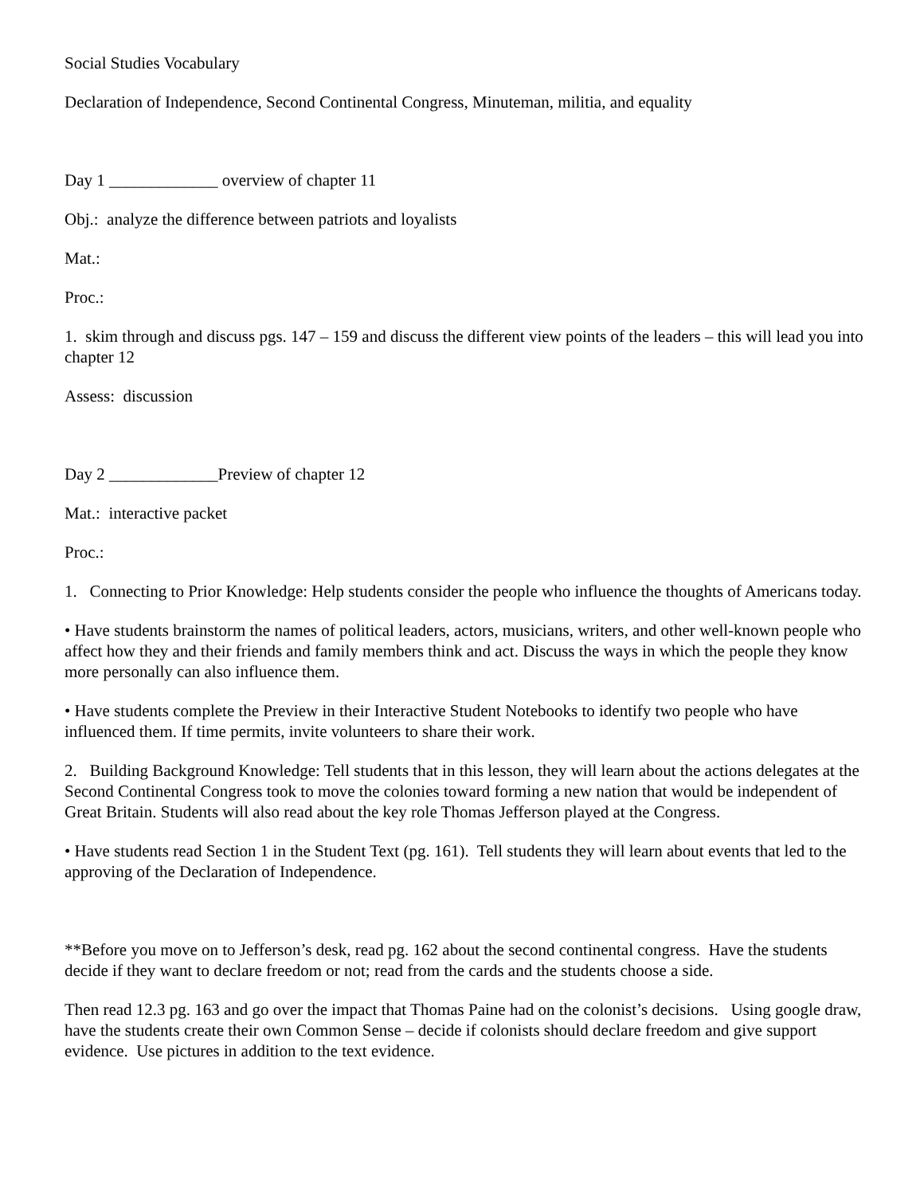Social Studies Vocabulary
Declaration of Independence, Second Continental Congress, Minuteman, militia, and equality
Day 1 _____________ overview of chapter 11
Obj.: analyze the difference between patriots and loyalists
Mat.:
Proc.:
1. skim through and discuss pgs. 147 – 159 and discuss the different view points of the leaders – this will lead you into chapter 12
Assess: discussion
Day 2 _____________Preview of chapter 12
Mat.: interactive packet
Proc.:
1. Connecting to Prior Knowledge: Help students consider the people who influence the thoughts of Americans today.
• Have students brainstorm the names of political leaders, actors, musicians, writers, and other well-known people who affect how they and their friends and family members think and act. Discuss the ways in which the people they know more personally can also influence them.
• Have students complete the Preview in their Interactive Student Notebooks to identify two people who have influenced them. If time permits, invite volunteers to share their work.
2. Building Background Knowledge: Tell students that in this lesson, they will learn about the actions delegates at the Second Continental Congress took to move the colonies toward forming a new nation that would be independent of Great Britain. Students will also read about the key role Thomas Jefferson played at the Congress.
• Have students read Section 1 in the Student Text (pg. 161). Tell students they will learn about events that led to the approving of the Declaration of Independence.
**Before you move on to Jefferson’s desk, read pg. 162 about the second continental congress. Have the students decide if they want to declare freedom or not; read from the cards and the students choose a side.
Then read 12.3 pg. 163 and go over the impact that Thomas Paine had on the colonist’s decisions. Using google draw, have the students create their own Common Sense – decide if colonists should declare freedom and give support evidence. Use pictures in addition to the text evidence.